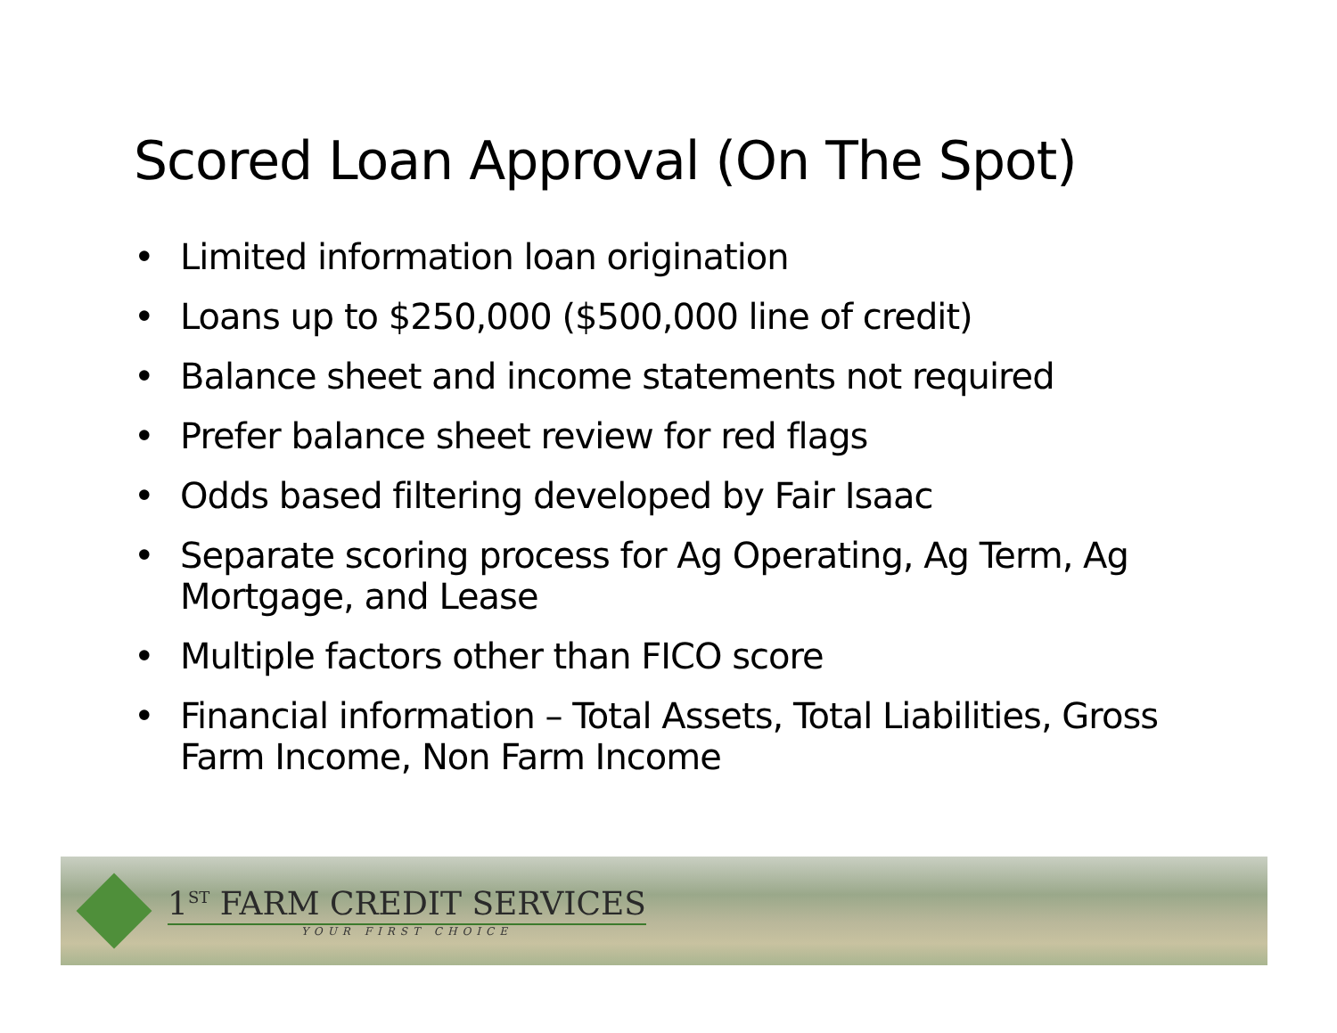Scored Loan Approval (On The Spot)
• Limited information loan origination
• Loans up to $250,000 ($500,000 line of credit)
• Balance sheet and income statements not required
• Prefer balance sheet review for red flags
• Odds based filtering developed by Fair Isaac
• Separate scoring process for Ag Operating, Ag Term, Ag Mortgage, and Lease
• Multiple factors other than FICO score
• Financial information – Total Assets, Total Liabilities, Gross Farm Income, Non Farm Income
1<sup>ST</sup> FARM CREDIT SERVICES
YOUR FIRST CHOICE